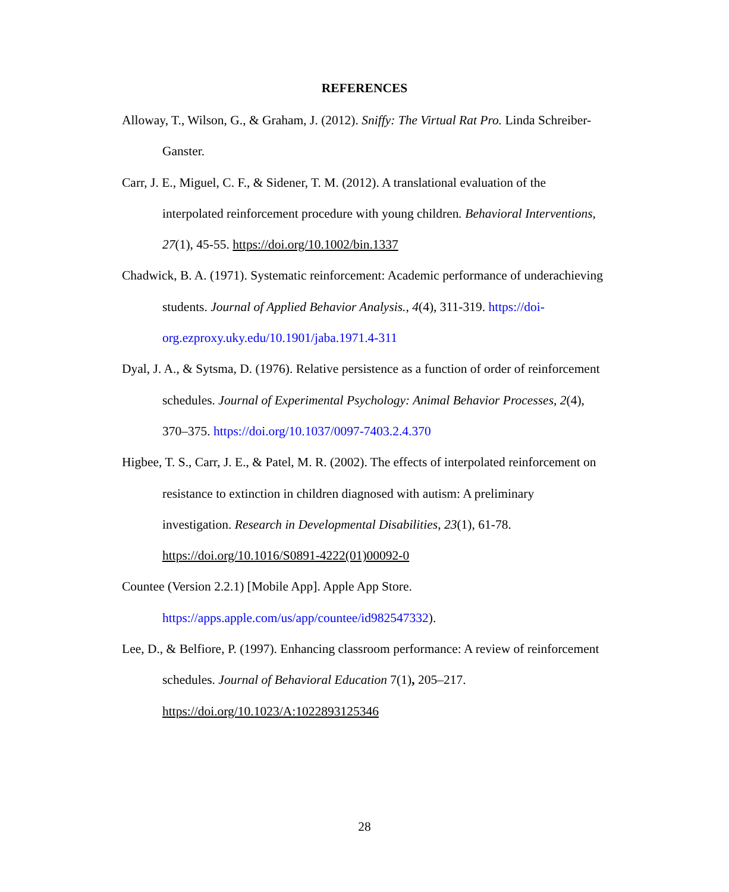REFERENCES
Alloway, T., Wilson, G., & Graham, J. (2012). Sniffy: The Virtual Rat Pro. Linda Schreiber-Ganster.
Carr, J. E., Miguel, C. F., & Sidener, T. M. (2012). A translational evaluation of the interpolated reinforcement procedure with young children. Behavioral Interventions, 27(1), 45-55. https://doi.org/10.1002/bin.1337
Chadwick, B. A. (1971). Systematic reinforcement: Academic performance of underachieving students. Journal of Applied Behavior Analysis., 4(4), 311-319. https://doi-org.ezproxy.uky.edu/10.1901/jaba.1971.4-311
Dyal, J. A., & Sytsma, D. (1976). Relative persistence as a function of order of reinforcement schedules. Journal of Experimental Psychology: Animal Behavior Processes, 2(4), 370–375. https://doi.org/10.1037/0097-7403.2.4.370
Higbee, T. S., Carr, J. E., & Patel, M. R. (2002). The effects of interpolated reinforcement on resistance to extinction in children diagnosed with autism: A preliminary investigation. Research in Developmental Disabilities, 23(1), 61-78. https://doi.org/10.1016/S0891-4222(01)00092-0
Countee (Version 2.2.1) [Mobile App]. Apple App Store. https://apps.apple.com/us/app/countee/id982547332).
Lee, D., & Belfiore, P. (1997). Enhancing classroom performance: A review of reinforcement schedules. Journal of Behavioral Education 7(1), 205–217. https://doi.org/10.1023/A:1022893125346
28